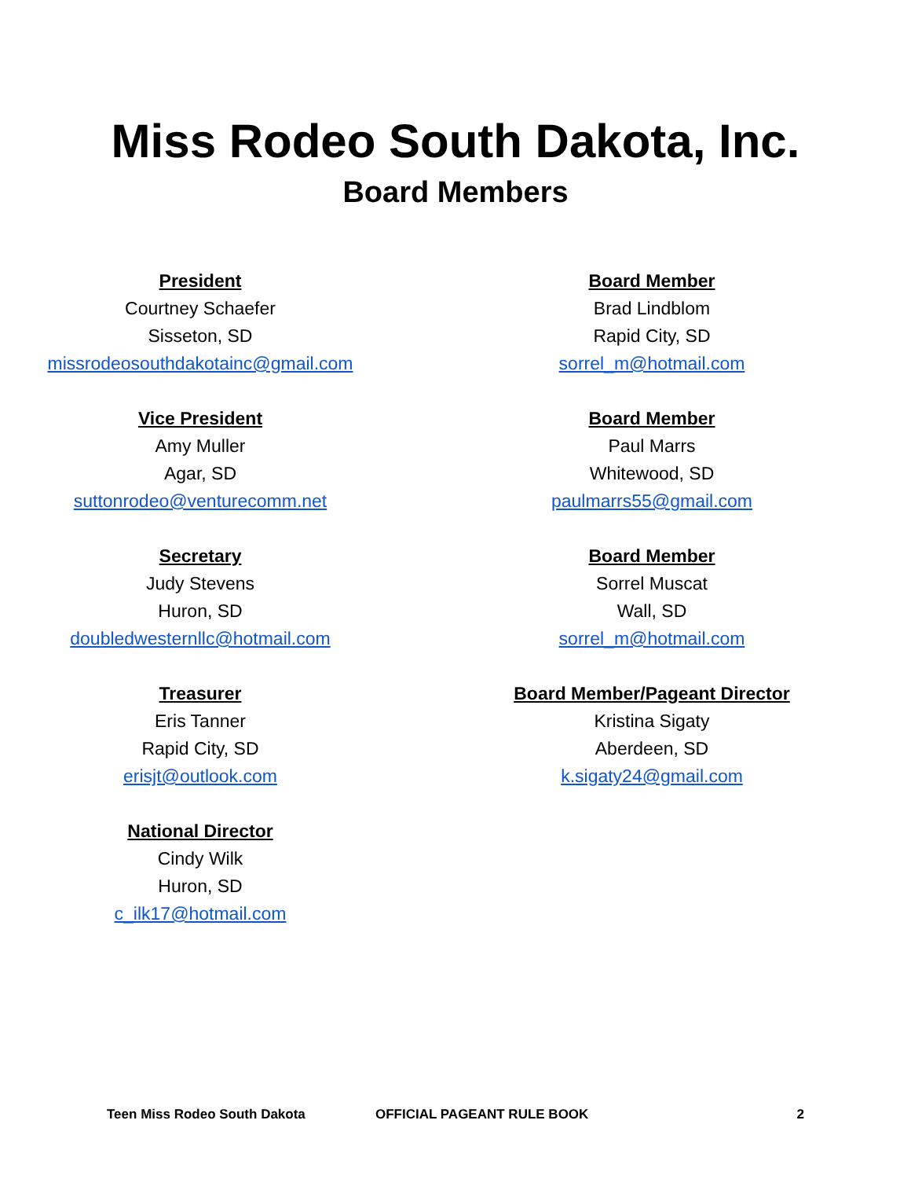Miss Rodeo South Dakota, Inc.
Board Members
President
Courtney Schaefer
Sisseton, SD
missrodeosouthdakotainc@gmail.com
Vice President
Amy Muller
Agar, SD
suttonrodeo@venturecomm.net
Secretary
Judy Stevens
Huron, SD
doubledwesternllc@hotmail.com
Treasurer
Eris Tanner
Rapid City, SD
erisjt@outlook.com
National Director
Cindy Wilk
Huron, SD
c_ilk17@hotmail.com
Board Member
Brad Lindblom
Rapid City, SD
sorrel_m@hotmail.com
Board Member
Paul Marrs
Whitewood, SD
paulmarrs55@gmail.com
Board Member
Sorrel Muscat
Wall, SD
sorrel_m@hotmail.com
Board Member/Pageant Director
Kristina Sigaty
Aberdeen, SD
k.sigaty24@gmail.com
Teen Miss Rodeo South Dakota OFFICIAL PAGEANT RULE BOOK 2